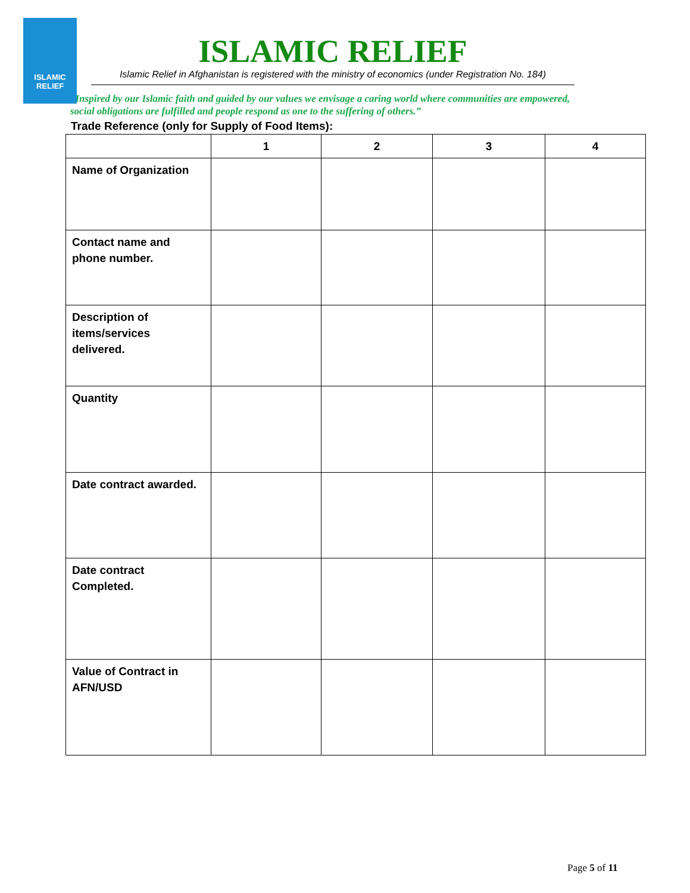ISLAMIC
RELIEF
ISLAMIC RELIEF
Islamic Relief in Afghanistan is registered with the ministry of economics (under Registration No. 184)
“Inspired by our Islamic faith and guided by our values we envisage a caring world where communities are empowered, social obligations are fulfilled and people respond as one to the suffering of others.”
Trade Reference (only for Supply of Food Items):
| | 1 | 2 | 3 | 4 |
| --- | --- | --- | --- | --- |
| Name of Organization | | | | |
| Contact name and phone number. | | | | |
| Description of items/services delivered. | | | | |
| Quantity | | | | |
| Date contract awarded. | | | | |
| Date contract Completed. | | | | |
| Value of Contract in AFN/USD | | | | |
Page 5 of 11